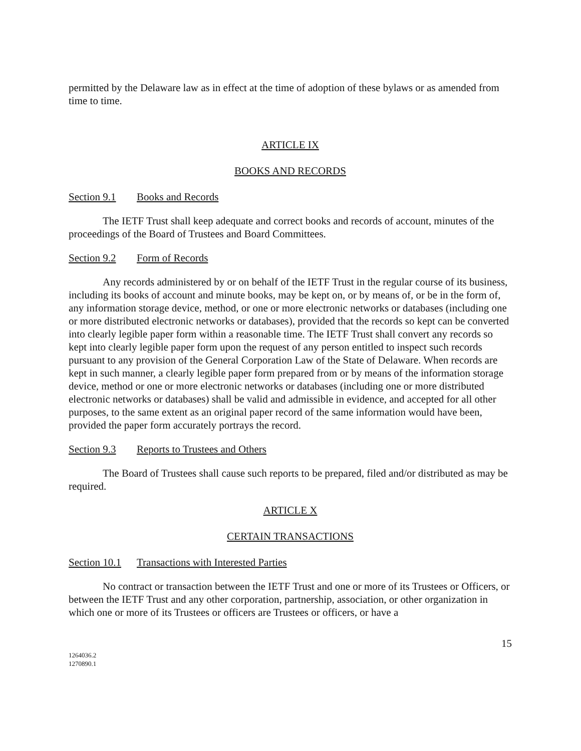permitted by the Delaware law as in effect at the time of adoption of these bylaws or as amended from time to time.
ARTICLE IX
BOOKS AND RECORDS
Section 9.1 Books and Records
The IETF Trust shall keep adequate and correct books and records of account, minutes of the proceedings of the Board of Trustees and Board Committees.
Section 9.2 Form of Records
Any records administered by or on behalf of the IETF Trust in the regular course of its business, including its books of account and minute books, may be kept on, or by means of, or be in the form of, any information storage device, method, or one or more electronic networks or databases (including one or more distributed electronic networks or databases), provided that the records so kept can be converted into clearly legible paper form within a reasonable time. The IETF Trust shall convert any records so kept into clearly legible paper form upon the request of any person entitled to inspect such records pursuant to any provision of the General Corporation Law of the State of Delaware. When records are kept in such manner, a clearly legible paper form prepared from or by means of the information storage device, method or one or more electronic networks or databases (including one or more distributed electronic networks or databases) shall be valid and admissible in evidence, and accepted for all other purposes, to the same extent as an original paper record of the same information would have been, provided the paper form accurately portrays the record.
Section 9.3 Reports to Trustees and Others
The Board of Trustees shall cause such reports to be prepared, filed and/or distributed as may be required.
ARTICLE X
CERTAIN TRANSACTIONS
Section 10.1 Transactions with Interested Parties
No contract or transaction between the IETF Trust and one or more of its Trustees or Officers, or between the IETF Trust and any other corporation, partnership, association, or other organization in which one or more of its Trustees or officers are Trustees or officers, or have a
15
1264036.2
1270890.1